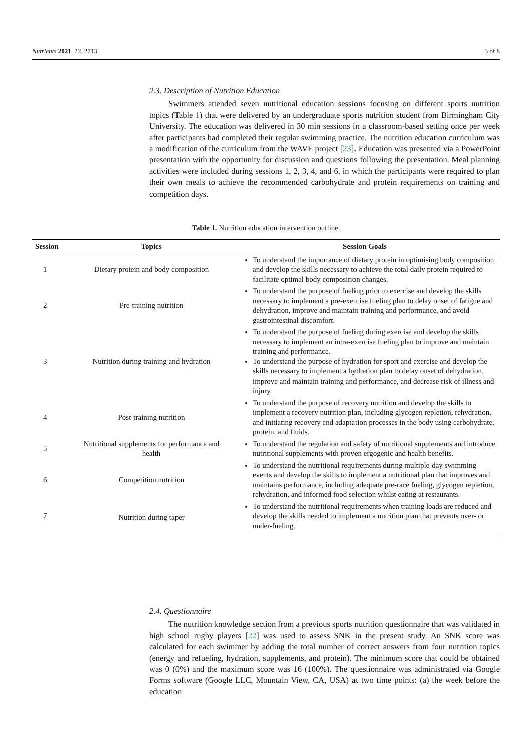Nutrients 2021, 13, 2713 3 of 8
2.3. Description of Nutrition Education
Swimmers attended seven nutritional education sessions focusing on different sports nutrition topics (Table 1) that were delivered by an undergraduate sports nutrition student from Birmingham City University. The education was delivered in 30 min sessions in a classroom-based setting once per week after participants had completed their regular swimming practice. The nutrition education curriculum was a modification of the curriculum from the WAVE project [23]. Education was presented via a PowerPoint presentation with the opportunity for discussion and questions following the presentation. Meal planning activities were included during sessions 1, 2, 3, 4, and 6, in which the participants were required to plan their own meals to achieve the recommended carbohydrate and protein requirements on training and competition days.
Table 1. Nutrition education intervention outline.
| Session | Topics | Session Goals |
| --- | --- | --- |
| 1 | Dietary protein and body composition | To understand the importance of dietary protein in optimising body composition and develop the skills necessary to achieve the total daily protein required to facilitate optimal body composition changes. |
| 2 | Pre-training nutrition | To understand the purpose of fueling prior to exercise and develop the skills necessary to implement a pre-exercise fueling plan to delay onset of fatigue and dehydration, improve and maintain training and performance, and avoid gastrointestinal discomfort. |
| 3 | Nutrition during training and hydration | To understand the purpose of fueling during exercise and develop the skills necessary to implement an intra-exercise fueling plan to improve and maintain training and performance. To understand the purpose of hydration for sport and exercise and develop the skills necessary to implement a hydration plan to delay onset of dehydration, improve and maintain training and performance, and decrease risk of illness and injury. |
| 4 | Post-training nutrition | To understand the purpose of recovery nutrition and develop the skills to implement a recovery nutrition plan, including glycogen repletion, rehydration, and initiating recovery and adaptation processes in the body using carbohydrate, protein, and fluids. |
| 5 | Nutritional supplements for performance and health | To understand the regulation and safety of nutritional supplements and introduce nutritional supplements with proven ergogenic and health benefits. |
| 6 | Competition nutrition | To understand the nutritional requirements during multiple-day swimming events and develop the skills to implement a nutritional plan that improves and maintains performance, including adequate pre-race fueling, glycogen repletion, rehydration, and informed food selection whilst eating at restaurants. |
| 7 | Nutrition during taper | To understand the nutritional requirements when training loads are reduced and develop the skills needed to implement a nutrition plan that prevents over- or under-fueling. |
2.4. Questionnaire
The nutrition knowledge section from a previous sports nutrition questionnaire that was validated in high school rugby players [22] was used to assess SNK in the present study. An SNK score was calculated for each swimmer by adding the total number of correct answers from four nutrition topics (energy and refueling, hydration, supplements, and protein). The minimum score that could be obtained was 0 (0%) and the maximum score was 16 (100%). The questionnaire was administrated via Google Forms software (Google LLC, Mountain View, CA, USA) at two time points: (a) the week before the education